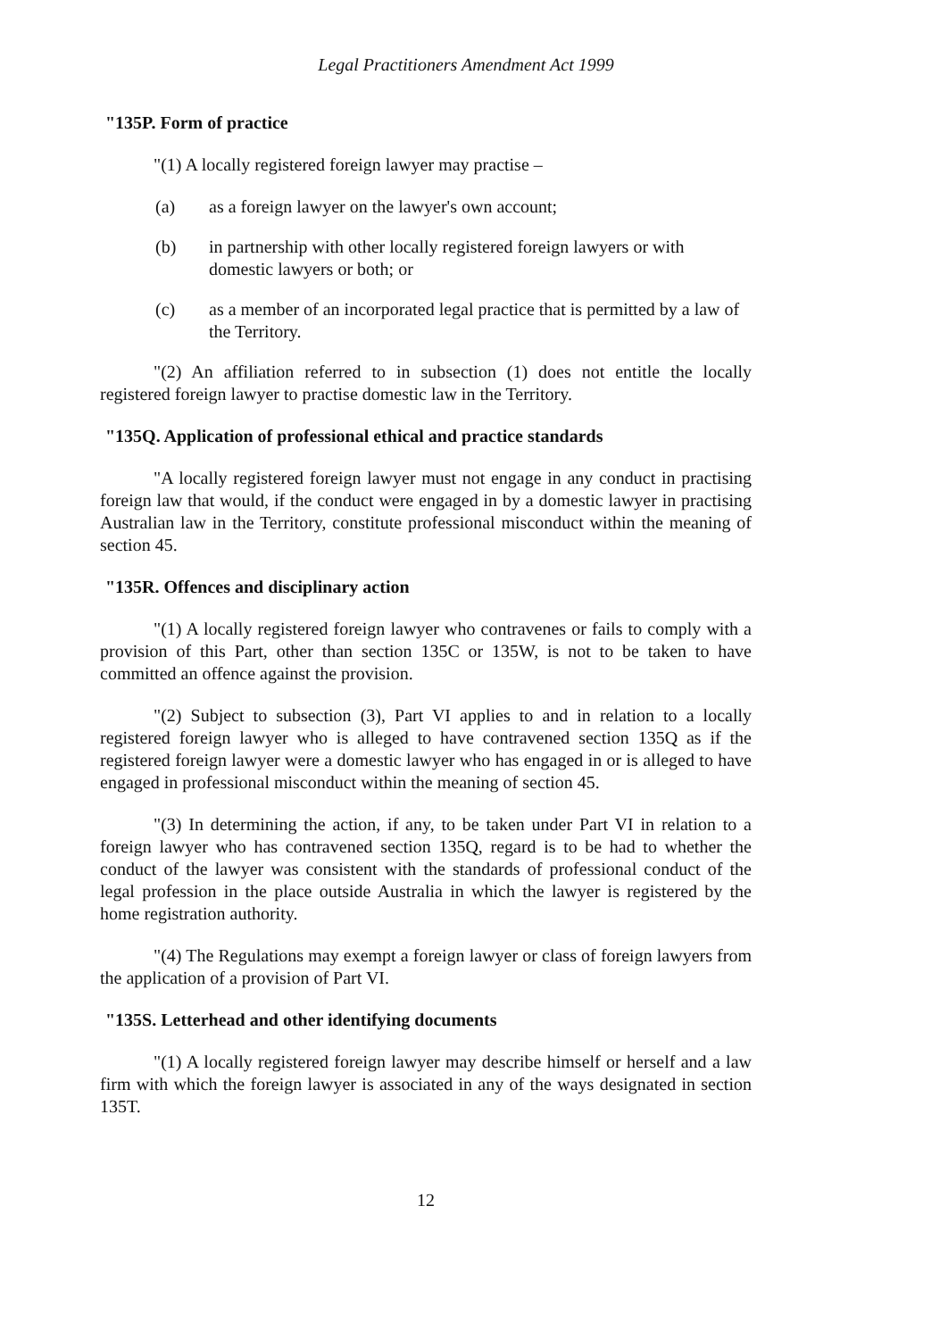Legal Practitioners Amendment Act 1999
"135P. Form of practice
"(1) A locally registered foreign lawyer may practise –
(a) as a foreign lawyer on the lawyer's own account;
(b) in partnership with other locally registered foreign lawyers or with domestic lawyers or both; or
(c) as a member of an incorporated legal practice that is permitted by a law of the Territory.
"(2) An affiliation referred to in subsection (1) does not entitle the locally registered foreign lawyer to practise domestic law in the Territory.
"135Q. Application of professional ethical and practice standards
"A locally registered foreign lawyer must not engage in any conduct in practising foreign law that would, if the conduct were engaged in by a domestic lawyer in practising Australian law in the Territory, constitute professional misconduct within the meaning of section 45.
"135R. Offences and disciplinary action
"(1) A locally registered foreign lawyer who contravenes or fails to comply with a provision of this Part, other than section 135C or 135W, is not to be taken to have committed an offence against the provision.
"(2) Subject to subsection (3), Part VI applies to and in relation to a locally registered foreign lawyer who is alleged to have contravened section 135Q as if the registered foreign lawyer were a domestic lawyer who has engaged in or is alleged to have engaged in professional misconduct within the meaning of section 45.
"(3) In determining the action, if any, to be taken under Part VI in relation to a foreign lawyer who has contravened section 135Q, regard is to be had to whether the conduct of the lawyer was consistent with the standards of professional conduct of the legal profession in the place outside Australia in which the lawyer is registered by the home registration authority.
"(4) The Regulations may exempt a foreign lawyer or class of foreign lawyers from the application of a provision of Part VI.
"135S. Letterhead and other identifying documents
"(1) A locally registered foreign lawyer may describe himself or herself and a law firm with which the foreign lawyer is associated in any of the ways designated in section 135T.
12